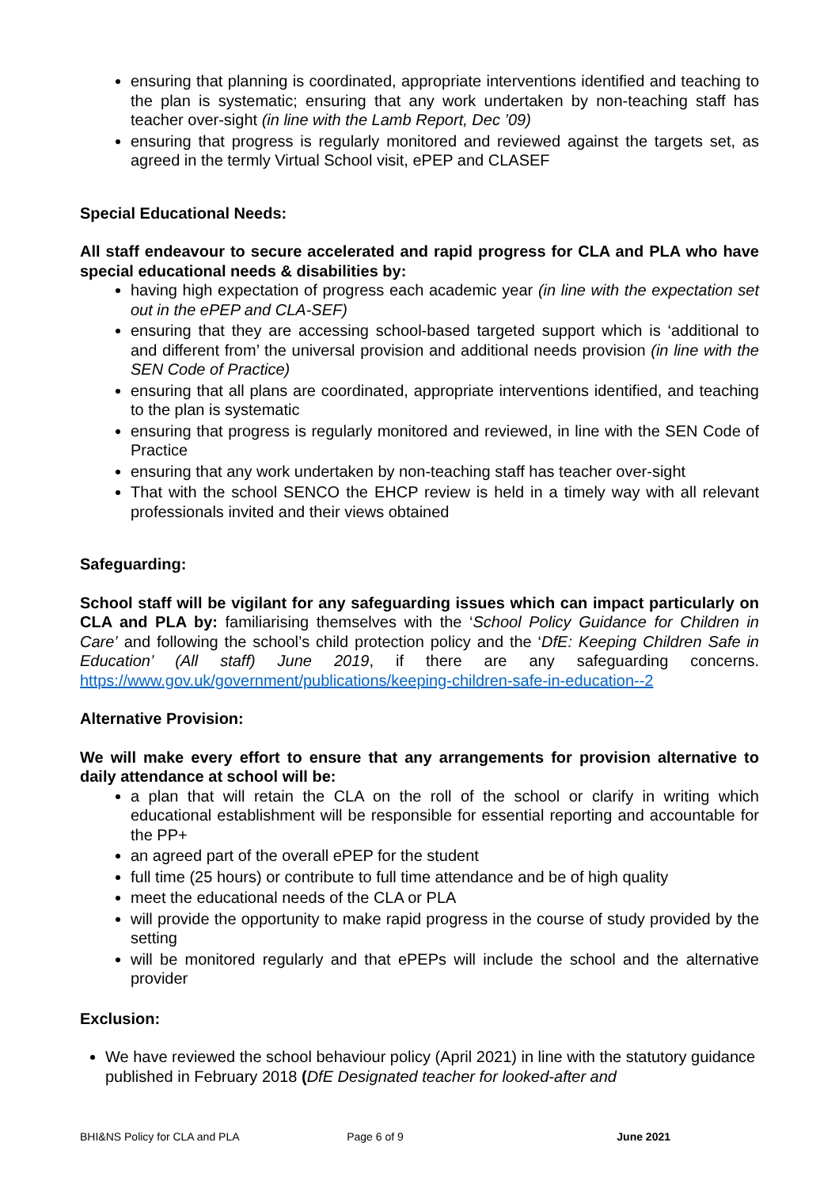ensuring that planning is coordinated, appropriate interventions identified and teaching to the plan is systematic; ensuring that any work undertaken by non-teaching staff has teacher over-sight (in line with the Lamb Report, Dec ’09)
ensuring that progress is regularly monitored and reviewed against the targets set, as agreed in the termly Virtual School visit, ePEP and CLASEF
Special Educational Needs:
All staff endeavour to secure accelerated and rapid progress for CLA and PLA who have special educational needs & disabilities by:
having high expectation of progress each academic year (in line with the expectation set out in the ePEP and CLA-SEF)
ensuring that they are accessing school-based targeted support which is ‘additional to and different from’ the universal provision and additional needs provision (in line with the SEN Code of Practice)
ensuring that all plans are coordinated, appropriate interventions identified, and teaching to the plan is systematic
ensuring that progress is regularly monitored and reviewed, in line with the SEN Code of Practice
ensuring that any work undertaken by non-teaching staff has teacher over-sight
That with the school SENCO the EHCP review is held in a timely way with all relevant professionals invited and their views obtained
Safeguarding:
School staff will be vigilant for any safeguarding issues which can impact particularly on CLA and PLA by: familiarising themselves with the ‘School Policy Guidance for Children in Care’ and following the school’s child protection policy and the ‘DfE: Keeping Children Safe in Education’ (All staff) June 2019, if there are any safeguarding concerns. https://www.gov.uk/government/publications/keeping-children-safe-in-education--2
Alternative Provision:
We will make every effort to ensure that any arrangements for provision alternative to daily attendance at school will be:
a plan that will retain the CLA on the roll of the school or clarify in writing which educational establishment will be responsible for essential reporting and accountable for the PP+
an agreed part of the overall ePEP for the student
full time (25 hours) or contribute to full time attendance and be of high quality
meet the educational needs of the CLA or PLA
will provide the opportunity to make rapid progress in the course of study provided by the setting
will be monitored regularly and that ePEPs will include the school and the alternative provider
Exclusion:
We have reviewed the school behaviour policy (April 2021) in line with the statutory guidance published in February 2018 (DfE Designated teacher for looked-after and
BHI&NS Policy for CLA and PLA Page 6 of 9 June 2021